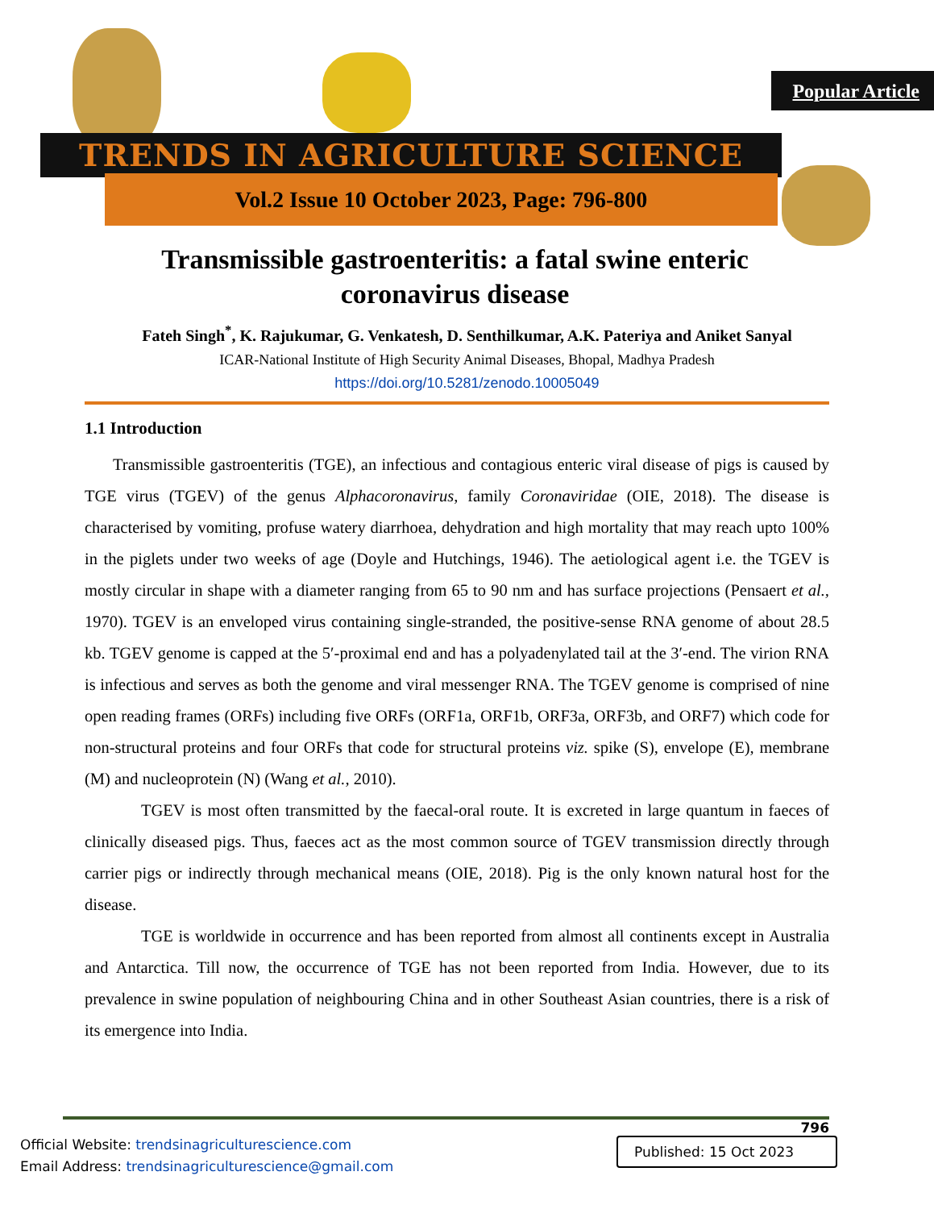TRENDS IN AGRICULTURE SCIENCE
Vol.2 Issue 10 October 2023, Page: 796-800
Popular Article
Transmissible gastroenteritis: a fatal swine enteric coronavirus disease
Fateh Singh<sup>*</sup>, K. Rajukumar, G. Venkatesh, D. Senthilkumar, A.K. Pateriya and Aniket Sanyal
ICAR-National Institute of High Security Animal Diseases, Bhopal, Madhya Pradesh
https://doi.org/10.5281/zenodo.10005049
1.1 Introduction
Transmissible gastroenteritis (TGE), an infectious and contagious enteric viral disease of pigs is caused by TGE virus (TGEV) of the genus Alphacoronavirus, family Coronaviridae (OIE, 2018). The disease is characterised by vomiting, profuse watery diarrhoea, dehydration and high mortality that may reach upto 100% in the piglets under two weeks of age (Doyle and Hutchings, 1946). The aetiological agent i.e. the TGEV is mostly circular in shape with a diameter ranging from 65 to 90 nm and has surface projections (Pensaert et al., 1970). TGEV is an enveloped virus containing single-stranded, the positive-sense RNA genome of about 28.5 kb. TGEV genome is capped at the 5′-proximal end and has a polyadenylated tail at the 3′-end. The virion RNA is infectious and serves as both the genome and viral messenger RNA. The TGEV genome is comprised of nine open reading frames (ORFs) including five ORFs (ORF1a, ORF1b, ORF3a, ORF3b, and ORF7) which code for non-structural proteins and four ORFs that code for structural proteins viz. spike (S), envelope (E), membrane (M) and nucleoprotein (N) (Wang et al., 2010).
TGEV is most often transmitted by the faecal-oral route. It is excreted in large quantum in faeces of clinically diseased pigs. Thus, faeces act as the most common source of TGEV transmission directly through carrier pigs or indirectly through mechanical means (OIE, 2018). Pig is the only known natural host for the disease.
TGE is worldwide in occurrence and has been reported from almost all continents except in Australia and Antarctica. Till now, the occurrence of TGE has not been reported from India. However, due to its prevalence in swine population of neighbouring China and in other Southeast Asian countries, there is a risk of its emergence into India.
796
Official Website: trendsinagriculturescience.com
Email Address: trendsinagriculturescience@gmail.com
Published: 15 Oct 2023